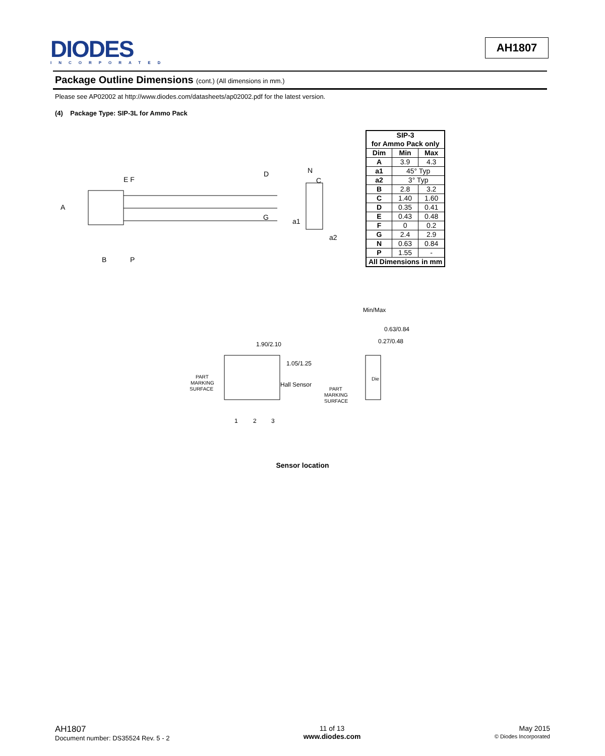DIODES
INCORPORATED
AH1807
Package Outline Dimensions (cont.) (All dimensions in mm.)
Please see AP02002 at http://www.diodes.com/datasheets/ap02002.pdf for the latest version.
(4) Package Type: SIP-3L for Ammo Pack
A
E F
D
G
B
P
N
C
a1
a2
| SIP-3 for Ammo Pack only | | |
| --- | --- | --- |
| Dim | Min | Max |
| A | 3.9 | 4.3 |
| a1 | 45° Typ | |
| a2 | 3° Typ | |
| B | 2.8 | 3.2 |
| C | 1.40 | 1.60 |
| D | 0.35 | 0.41 |
| E | 0.43 | 0.48 |
| F | 0 | 0.2 |
| G | 2.4 | 2.9 |
| N | 0.63 | 0.84 |
| P | 1.55 | - |
| All Dimensions in mm | | |
Min/Max
0.63/0.84
0.27/0.48
1.90/2.10
1.05/1.25
Hall Sensor
PART
MARKING
SURFACE
PART
MARKING
SURFACE
Die
1
2
3
Sensor location
AH1807
Document number: DS35524 Rev. 5 - 2
11 of 13
www.diodes.com
May 2015
© Diodes Incorporated